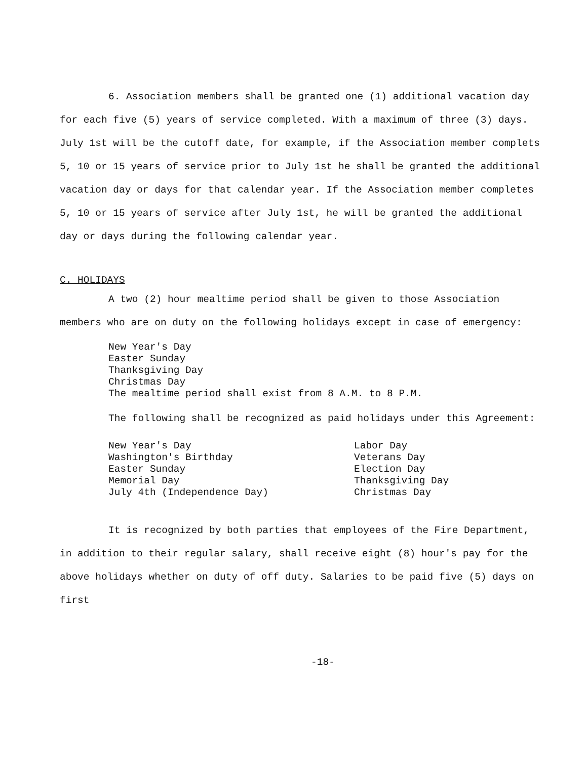6. Association members shall be granted one (1) additional vacation day for each five (5) years of service completed. With a maximum of three (3) days. July 1st will be the cutoff date, for example, if the Association member complets 5, 10 or 15 years of service prior to July 1st he shall be granted the additional vacation day or days for that calendar year. If the Association member completes 5, 10 or 15 years of service after July 1st, he will be granted the additional day or days during the following calendar year.
C. HOLIDAYS
A two (2) hour mealtime period shall be given to those Association members who are on duty on the following holidays except in case of emergency:
New Year's Day
Easter Sunday
Thanksgiving Day
Christmas Day
The mealtime period shall exist from 8 A.M. to 8 P.M.
The following shall be recognized as paid holidays under this Agreement:
New Year's Day
Washington's Birthday
Easter Sunday
Memorial Day
July 4th (Independence Day)
Labor Day
Veterans Day
Election Day
Thanksgiving Day
Christmas Day
It is recognized by both parties that employees of the Fire Department, in addition to their regular salary, shall receive eight (8) hour's pay for the above holidays whether on duty of off duty. Salaries to be paid five (5) days on first
-18-